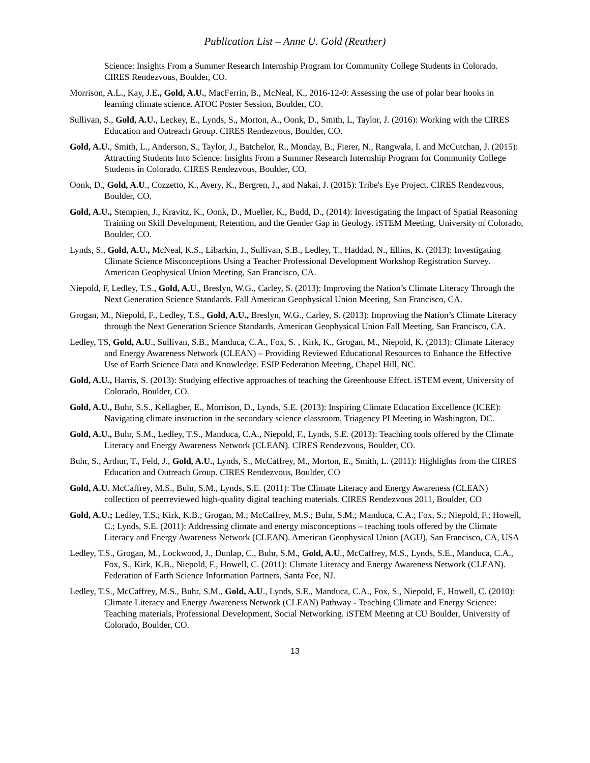Publication List – Anne U. Gold (Reuther)
Science: Insights From a Summer Research Internship Program for Community College Students in Colorado. CIRES Rendezvous, Boulder, CO.
Morrison, A.L., Kay, J.E., Gold, A.U., MacFerrin, B., McNeal, K., 2016-12-0: Assessing the use of polar bear hooks in learning climate science. ATOC Poster Session, Boulder, CO.
Sullivan, S., Gold, A.U., Leckey, E., Lynds, S., Morton, A., Oonk, D., Smith, L, Taylor, J. (2016): Working with the CIRES Education and Outreach Group. CIRES Rendezvous, Boulder, CO.
Gold, A.U., Smith, L., Anderson, S., Taylor, J., Batchelor, R., Monday, B., Fierer, N., Rangwala, I. and McCutchan, J. (2015): Attracting Students Into Science: Insights From a Summer Research Internship Program for Community College Students in Colorado. CIRES Rendezvous, Boulder, CO.
Oonk, D., Gold, A.U., Cozzetto, K., Avery, K., Bergren, J., and Nakai, J. (2015): Tribe's Eye Project. CIRES Rendezvous, Boulder, CO.
Gold, A.U., Stempien, J., Kravitz, K., Oonk, D., Mueller, K., Budd, D., (2014): Investigating the Impact of Spatial Reasoning Training on Skill Development, Retention, and the Gender Gap in Geology. iSTEM Meeting, University of Colorado, Boulder, CO.
Lynds, S., Gold, A.U., McNeal, K.S., Libarkin, J., Sullivan, S.B., Ledley, T., Haddad, N., Ellins, K. (2013): Investigating Climate Science Misconceptions Using a Teacher Professional Development Workshop Registration Survey. American Geophysical Union Meeting, San Francisco, CA.
Niepold, F, Ledley, T.S., Gold, A.U., Breslyn, W.G., Carley, S. (2013): Improving the Nation’s Climate Literacy Through the Next Generation Science Standards. Fall American Geophysical Union Meeting, San Francisco, CA.
Grogan, M., Niepold, F., Ledley, T.S., Gold, A.U., Breslyn, W.G., Carley, S. (2013): Improving the Nation’s Climate Literacy through the Next Generation Science Standards, American Geophysical Union Fall Meeting, San Francisco, CA.
Ledley, TS, Gold, A.U., Sullivan, S.B., Manduca, C.A., Fox, S. , Kirk, K., Grogan, M., Niepold, K. (2013): Climate Literacy and Energy Awareness Network (CLEAN) – Providing Reviewed Educational Resources to Enhance the Effective Use of Earth Science Data and Knowledge. ESIP Federation Meeting, Chapel Hill, NC.
Gold, A.U., Harris, S. (2013): Studying effective approaches of teaching the Greenhouse Effect. iSTEM event, University of Colorado, Boulder, CO.
Gold, A.U., Buhr, S.S., Kellagher, E., Morrison, D., Lynds, S.E. (2013): Inspiring Climate Education Excellence (ICEE): Navigating climate instruction in the secondary science classroom, Triagency PI Meeting in Washington, DC.
Gold, A.U., Buhr, S.M., Ledley, T.S., Manduca, C.A., Niepold, F., Lynds, S.E. (2013): Teaching tools offered by the Climate Literacy and Energy Awareness Network (CLEAN). CIRES Rendezvous, Boulder, CO.
Buhr, S., Arthur, T., Feld, J., Gold, A.U., Lynds, S., McCaffrey, M., Morton, E., Smith, L. (2011): Highlights from the CIRES Education and Outreach Group. CIRES Rendezvous, Boulder, CO
Gold, A.U. McCaffrey, M.S., Buhr, S.M., Lynds, S.E. (2011): The Climate Literacy and Energy Awareness (CLEAN) collection of peerreviewed high-quality digital teaching materials. CIRES Rendezvous 2011, Boulder, CO
Gold, A.U.; Ledley, T.S.; Kirk, K.B.; Grogan, M.; McCaffrey, M.S.; Buhr, S.M.; Manduca, C.A.; Fox, S.; Niepold, F.; Howell, C.; Lynds, S.E. (2011): Addressing climate and energy misconceptions – teaching tools offered by the Climate Literacy and Energy Awareness Network (CLEAN). American Geophysical Union (AGU), San Francisco, CA, USA
Ledley, T.S., Grogan, M., Lockwood, J., Dunlap, C., Buhr, S.M., Gold, A.U., McCaffrey, M.S., Lynds, S.E., Manduca, C.A., Fox, S., Kirk, K.B., Niepold, F., Howell, C. (2011): Climate Literacy and Energy Awareness Network (CLEAN). Federation of Earth Science Information Partners, Santa Fee, NJ.
Ledley, T.S., McCaffrey, M.S., Buhr, S.M., Gold, A.U., Lynds, S.E., Manduca, C.A., Fox, S., Niepold, F., Howell, C. (2010): Climate Literacy and Energy Awareness Network (CLEAN) Pathway - Teaching Climate and Energy Science: Teaching materials, Professional Development, Social Networking. iSTEM Meeting at CU Boulder, University of Colorado, Boulder, CO.
13